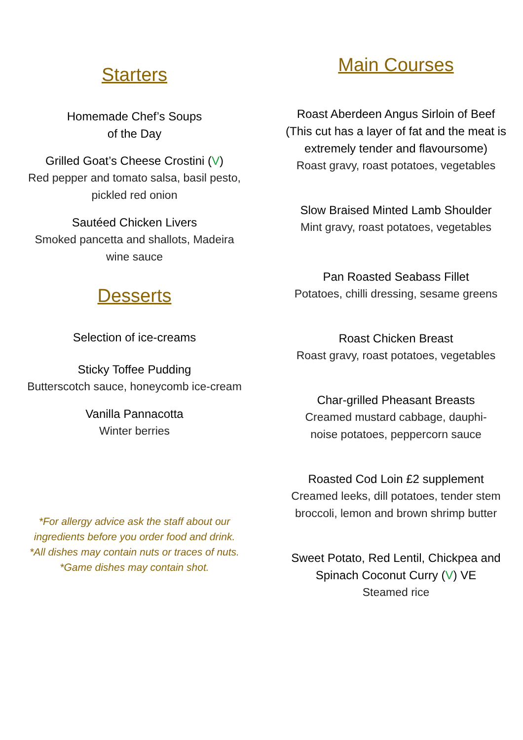Starters
Homemade Chef’s Soups
of the Day
Grilled Goat’s Cheese Crostini (V)
Red pepper and tomato salsa, basil pesto,
pickled red onion
Sautéed Chicken Livers
Smoked pancetta and shallots, Madeira
wine sauce
Desserts
Selection of ice-creams
Sticky Toffee Pudding
Butterscotch sauce, honeycomb ice-cream
Vanilla Pannacotta
Winter berries
*For allergy advice ask the staff about our
ingredients before you order food and drink.
*All dishes may contain nuts or traces of nuts.
*Game dishes may contain shot.
Main Courses
Roast Aberdeen Angus Sirloin of Beef
(This cut has a layer of fat and the meat is
extremely tender and flavoursome)
Roast gravy, roast potatoes, vegetables
Slow Braised Minted Lamb Shoulder
Mint gravy, roast potatoes, vegetables
Pan Roasted Seabass Fillet
Potatoes, chilli dressing, sesame greens
Roast Chicken Breast
Roast gravy, roast potatoes, vegetables
Char-grilled Pheasant Breasts
Creamed mustard cabbage, dauphi-
noise potatoes, peppercorn sauce
Roasted Cod Loin £2 supplement
Creamed leeks, dill potatoes, tender stem
broccoli, lemon and brown shrimp butter
Sweet Potato, Red Lentil, Chickpea and
Spinach Coconut Curry (V) VE
Steamed rice